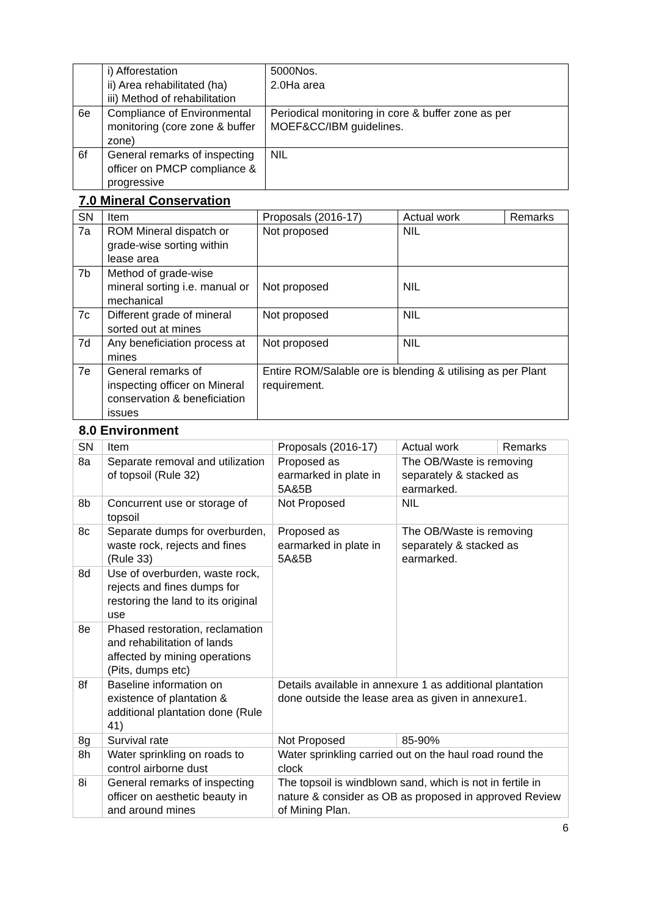| | i) Afforestation ii) Area rehabilitated (ha) iii) Method of rehabilitation | 5000Nos. 2.0Ha area |
| 6e | Compliance of Environmental monitoring (core zone & buffer zone) | Periodical monitoring in core & buffer zone as per MOEF&CC/IBM guidelines. |
| 6f | General remarks of inspecting officer on PMCP compliance & progressive | NIL |
7.0 Mineral Conservation
| SN | Item | Proposals (2016-17) | Actual work | Remarks |
| 7a | ROM Mineral dispatch or grade-wise sorting within lease area | Not proposed | NIL | |
| 7b | Method of grade-wise mineral sorting i.e. manual or mechanical | Not proposed | NIL | |
| 7c | Different grade of mineral sorted out at mines | Not proposed | NIL | |
| 7d | Any beneficiation process at mines | Not proposed | NIL | |
| 7e | General remarks of inspecting officer on Mineral conservation & beneficiation issues | Entire ROM/Salable ore is blending & utilising as per Plant requirement. | | |
8.0 Environment
| SN | Item | Proposals (2016-17) | Actual work | Remarks |
| 8a | Separate removal and utilization of topsoil (Rule 32) | Proposed as earmarked in plate in 5A&5B | The OB/Waste is removing separately & stacked as earmarked. | |
| 8b | Concurrent use or storage of topsoil | Not Proposed | NIL | |
| 8c | Separate dumps for overburden, waste rock, rejects and fines (Rule 33) | Proposed as earmarked in plate in 5A&5B | The OB/Waste is removing separately & stacked as earmarked. | |
| 8d | Use of overburden, waste rock, rejects and fines dumps for restoring the land to its original use | | | |
| 8e | Phased restoration, reclamation and rehabilitation of lands affected by mining operations (Pits, dumps etc) | | | |
| 8f | Baseline information on existence of plantation & additional plantation done (Rule 41) | Details available in annexure 1 as additional plantation done outside the lease area as given in annexure1. | | |
| 8g | Survival rate | Not Proposed | 85-90% | |
| 8h | Water sprinkling on roads to control airborne dust | Water sprinkling carried out on the haul road round the clock | | |
| 8i | General remarks of inspecting officer on aesthetic beauty in and around mines | The topsoil is windblown sand, which is not in fertile in nature & consider as OB as proposed in approved Review of Mining Plan. | | |
6